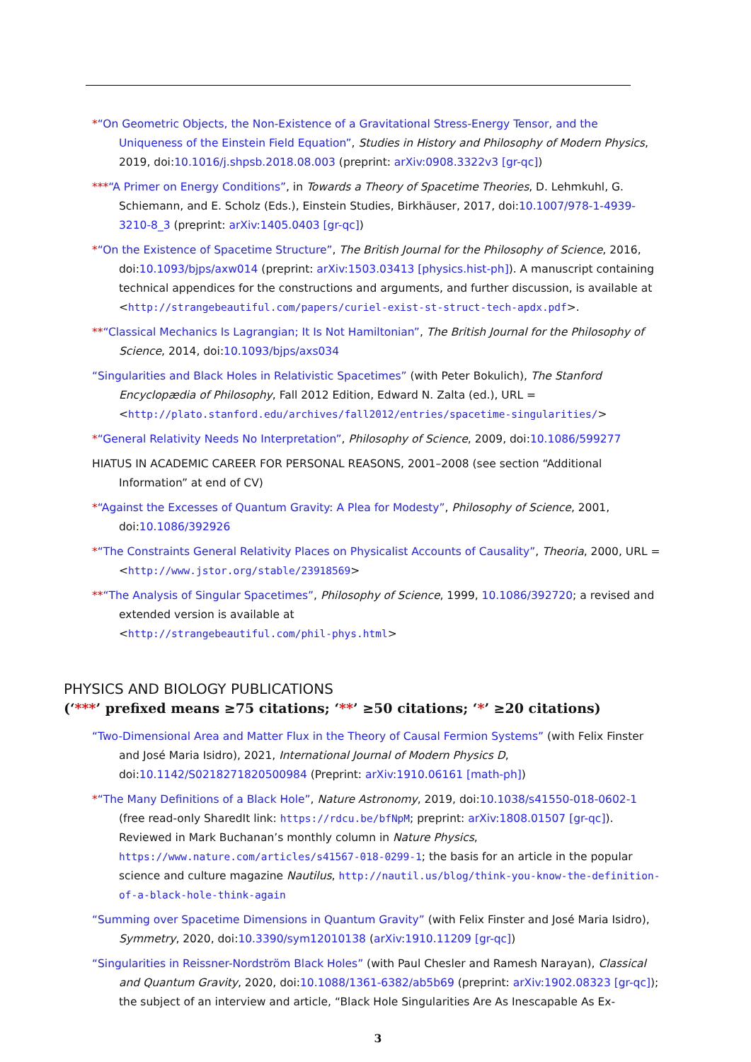*“On Geometric Objects, the Non-Existence of a Gravitational Stress-Energy Tensor, and the Uniqueness of the Einstein Field Equation”, Studies in History and Philosophy of Modern Physics, 2019, doi:10.1016/j.shpsb.2018.08.003 (preprint: arXiv:0908.3322v3 [gr-qc])
***“A Primer on Energy Conditions”, in Towards a Theory of Spacetime Theories, D. Lehmkuhl, G. Schiemann, and E. Scholz (Eds.), Einstein Studies, Birkhäuser, 2017, doi:10.1007/978-1-4939-3210-8_3 (preprint: arXiv:1405.0403 [gr-qc])
*“On the Existence of Spacetime Structure”, The British Journal for the Philosophy of Science, 2016, doi:10.1093/bjps/axw014 (preprint: arXiv:1503.03413 [physics.hist-ph]). A manuscript containing technical appendices for the constructions and arguments, and further discussion, is available at <http://strangebeautiful.com/papers/curiel-exist-st-struct-tech-apdx.pdf>.
**“Classical Mechanics Is Lagrangian; It Is Not Hamiltonian”, The British Journal for the Philosophy of Science, 2014, doi:10.1093/bjps/axs034
“Singularities and Black Holes in Relativistic Spacetimes” (with Peter Bokulich), The Stanford Encyclopædia of Philosophy, Fall 2012 Edition, Edward N. Zalta (ed.), URL = <http://plato.stanford.edu/archives/fall2012/entries/spacetime-singularities/>
*“General Relativity Needs No Interpretation”, Philosophy of Science, 2009, doi:10.1086/599277
HIATUS IN ACADEMIC CAREER FOR PERSONAL REASONS, 2001–2008 (see section “Additional Information” at end of CV)
*“Against the Excesses of Quantum Gravity: A Plea for Modesty”, Philosophy of Science, 2001, doi:10.1086/392926
*“The Constraints General Relativity Places on Physicalist Accounts of Causality”, Theoria, 2000, URL = <http://www.jstor.org/stable/23918569>
**“The Analysis of Singular Spacetimes”, Philosophy of Science, 1999, 10.1086/392720; a revised and extended version is available at
<http://strangebeautiful.com/phil-phys.html>
PHYSICS AND BIOLOGY PUBLICATIONS
(‘***’ prefixed means ≥75 citations; ‘**’ ≥50 citations; ‘*’ ≥20 citations)
“Two-Dimensional Area and Matter Flux in the Theory of Causal Fermion Systems” (with Felix Finster and José Maria Isidro), 2021, International Journal of Modern Physics D, doi:10.1142/S0218271820500984 (Preprint: arXiv:1910.06161 [math-ph])
*“The Many Definitions of a Black Hole”, Nature Astronomy, 2019, doi:10.1038/s41550-018-0602-1 (free read-only SharedIt link: https://rdcu.be/bfNpM; preprint: arXiv:1808.01507 [gr-qc]). Reviewed in Mark Buchanan’s monthly column in Nature Physics, https://www.nature.com/articles/s41567-018-0299-1; the basis for an article in the popular science and culture magazine Nautilus, http://nautil.us/blog/think-you-know-the-definition-of-a-black-hole-think-again
“Summing over Spacetime Dimensions in Quantum Gravity” (with Felix Finster and José Maria Isidro), Symmetry, 2020, doi:10.3390/sym12010138 (arXiv:1910.11209 [gr-qc])
“Singularities in Reissner-Nordström Black Holes” (with Paul Chesler and Ramesh Narayan), Classical and Quantum Gravity, 2020, doi:10.1088/1361-6382/ab5b69 (preprint: arXiv:1902.08323 [gr-qc]); the subject of an interview and article, “Black Hole Singularities Are As Inescapable As Ex-
3